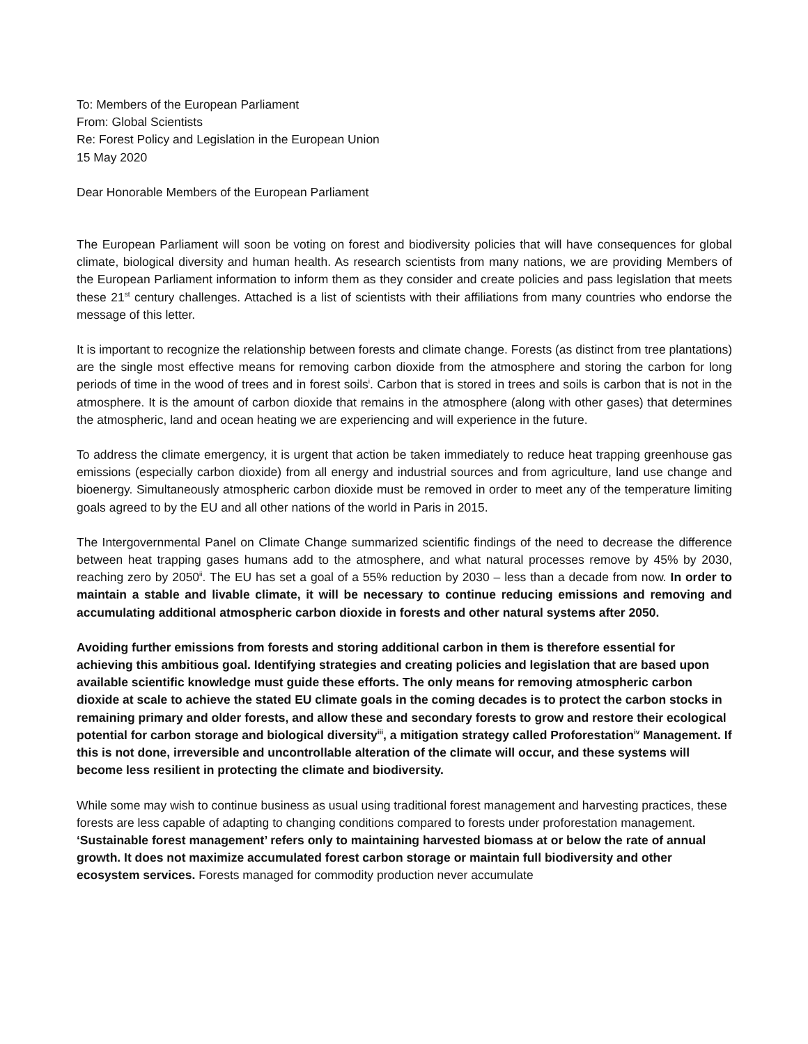To: Members of the European Parliament
From: Global Scientists
Re: Forest Policy and Legislation in the European Union
15 May 2020
Dear Honorable Members of the European Parliament
The European Parliament will soon be voting on forest and biodiversity policies that will have consequences for global climate, biological diversity and human health. As research scientists from many nations, we are providing Members of the European Parliament information to inform them as they consider and create policies and pass legislation that meets these 21<sup>st</sup> century challenges. Attached is a list of scientists with their affiliations from many countries who endorse the message of this letter.
It is important to recognize the relationship between forests and climate change. Forests (as distinct from tree plantations) are the single most effective means for removing carbon dioxide from the atmosphere and storing the carbon for long periods of time in the wood of trees and in forest soils<sup>i</sup>. Carbon that is stored in trees and soils is carbon that is not in the atmosphere. It is the amount of carbon dioxide that remains in the atmosphere (along with other gases) that determines the atmospheric, land and ocean heating we are experiencing and will experience in the future.
To address the climate emergency, it is urgent that action be taken immediately to reduce heat trapping greenhouse gas emissions (especially carbon dioxide) from all energy and industrial sources and from agriculture, land use change and bioenergy. Simultaneously atmospheric carbon dioxide must be removed in order to meet any of the temperature limiting goals agreed to by the EU and all other nations of the world in Paris in 2015.
The Intergovernmental Panel on Climate Change summarized scientific findings of the need to decrease the difference between heat trapping gases humans add to the atmosphere, and what natural processes remove by 45% by 2030, reaching zero by 2050<sup>ii</sup>. The EU has set a goal of a 55% reduction by 2030 – less than a decade from now. In order to maintain a stable and livable climate, it will be necessary to continue reducing emissions and removing and accumulating additional atmospheric carbon dioxide in forests and other natural systems after 2050.
Avoiding further emissions from forests and storing additional carbon in them is therefore essential for achieving this ambitious goal. Identifying strategies and creating policies and legislation that are based upon available scientific knowledge must guide these efforts. The only means for removing atmospheric carbon dioxide at scale to achieve the stated EU climate goals in the coming decades is to protect the carbon stocks in remaining primary and older forests, and allow these and secondary forests to grow and restore their ecological potential for carbon storage and biological diversity<sup>iii</sup>, a mitigation strategy called Proforestation<sup>iv</sup> Management. If this is not done, irreversible and uncontrollable alteration of the climate will occur, and these systems will become less resilient in protecting the climate and biodiversity.
While some may wish to continue business as usual using traditional forest management and harvesting practices, these forests are less capable of adapting to changing conditions compared to forests under proforestation management. ‘Sustainable forest management’ refers only to maintaining harvested biomass at or below the rate of annual growth. It does not maximize accumulated forest carbon storage or maintain full biodiversity and other ecosystem services. Forests managed for commodity production never accumulate